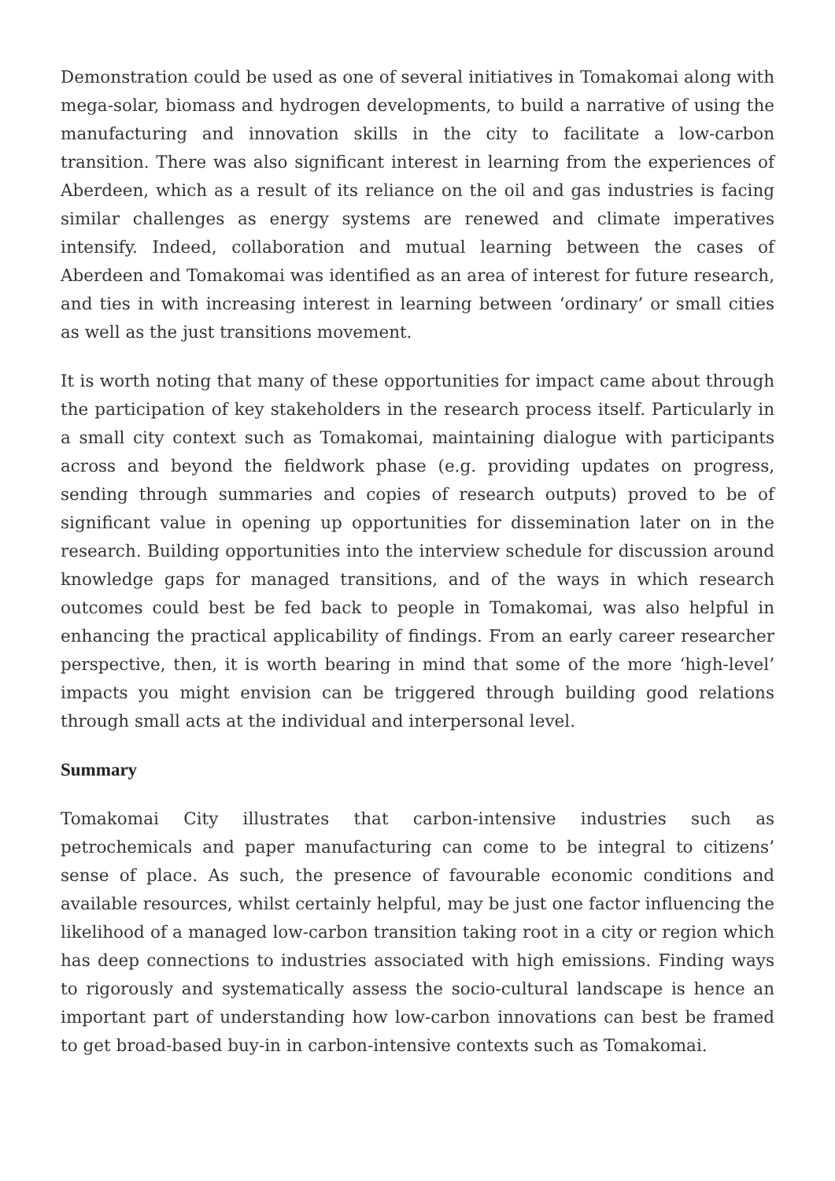Demonstration could be used as one of several initiatives in Tomakomai along with mega-solar, biomass and hydrogen developments, to build a narrative of using the manufacturing and innovation skills in the city to facilitate a low-carbon transition. There was also significant interest in learning from the experiences of Aberdeen, which as a result of its reliance on the oil and gas industries is facing similar challenges as energy systems are renewed and climate imperatives intensify. Indeed, collaboration and mutual learning between the cases of Aberdeen and Tomakomai was identified as an area of interest for future research, and ties in with increasing interest in learning between ‘ordinary’ or small cities as well as the just transitions movement.
It is worth noting that many of these opportunities for impact came about through the participation of key stakeholders in the research process itself. Particularly in a small city context such as Tomakomai, maintaining dialogue with participants across and beyond the fieldwork phase (e.g. providing updates on progress, sending through summaries and copies of research outputs) proved to be of significant value in opening up opportunities for dissemination later on in the research. Building opportunities into the interview schedule for discussion around knowledge gaps for managed transitions, and of the ways in which research outcomes could best be fed back to people in Tomakomai, was also helpful in enhancing the practical applicability of findings. From an early career researcher perspective, then, it is worth bearing in mind that some of the more ‘high-level’ impacts you might envision can be triggered through building good relations through small acts at the individual and interpersonal level.
Summary
Tomakomai City illustrates that carbon-intensive industries such as petrochemicals and paper manufacturing can come to be integral to citizens’ sense of place. As such, the presence of favourable economic conditions and available resources, whilst certainly helpful, may be just one factor influencing the likelihood of a managed low-carbon transition taking root in a city or region which has deep connections to industries associated with high emissions. Finding ways to rigorously and systematically assess the socio-cultural landscape is hence an important part of understanding how low-carbon innovations can best be framed to get broad-based buy-in in carbon-intensive contexts such as Tomakomai.